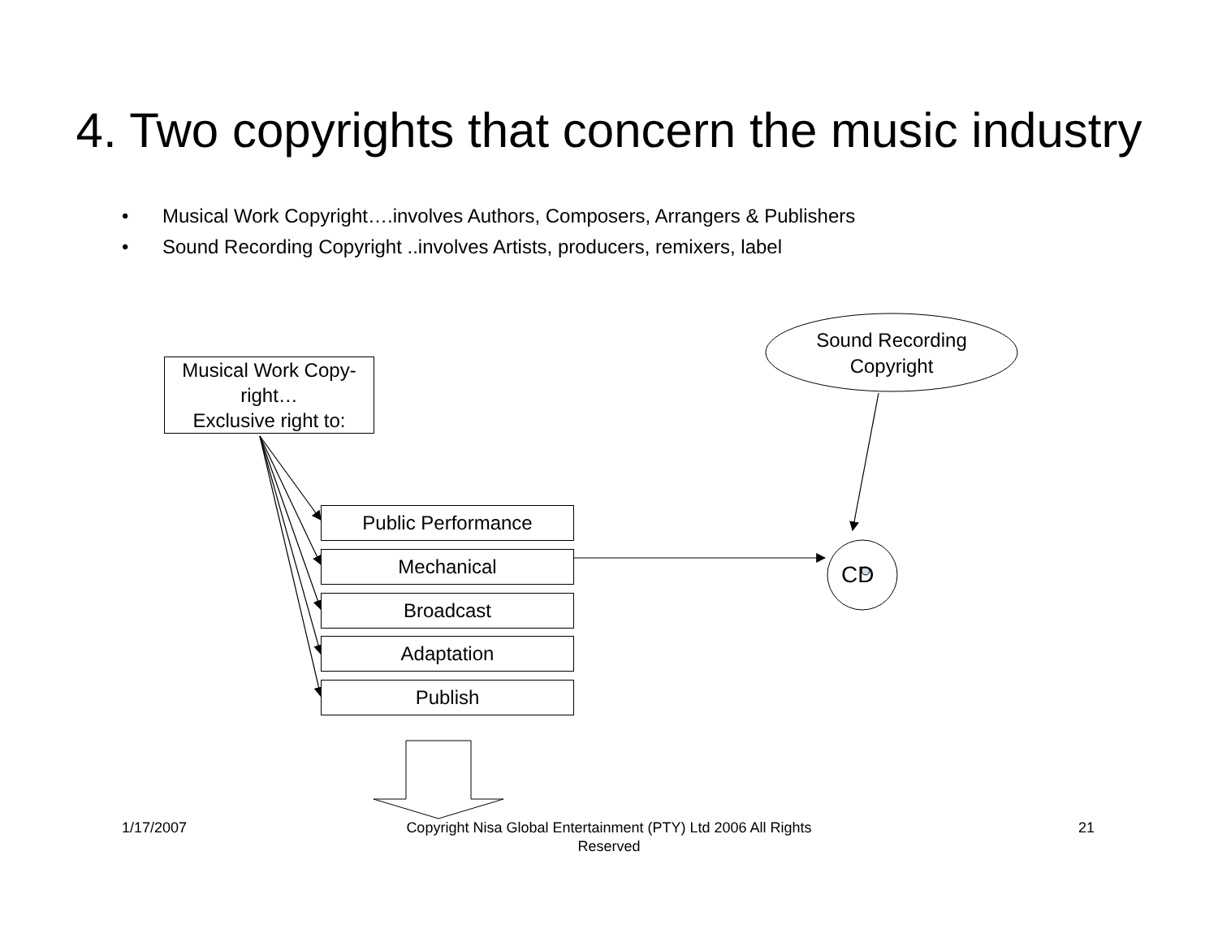4. Two copyrights that concern the music industry
• Musical Work Copyright….involves Authors, Composers, Arrangers & Publishers
• Sound Recording Copyright ..involves Artists, producers, remixers, label
Musical Work Copy-right…
Exclusive right to:
Sound Recording Copyright
Public Performance
Mechanical
Broadcast
Adaptation
Publish
CD
1/17/2007
Copyright Nisa Global Entertainment (PTY) Ltd 2006 All Rights Reserved
21